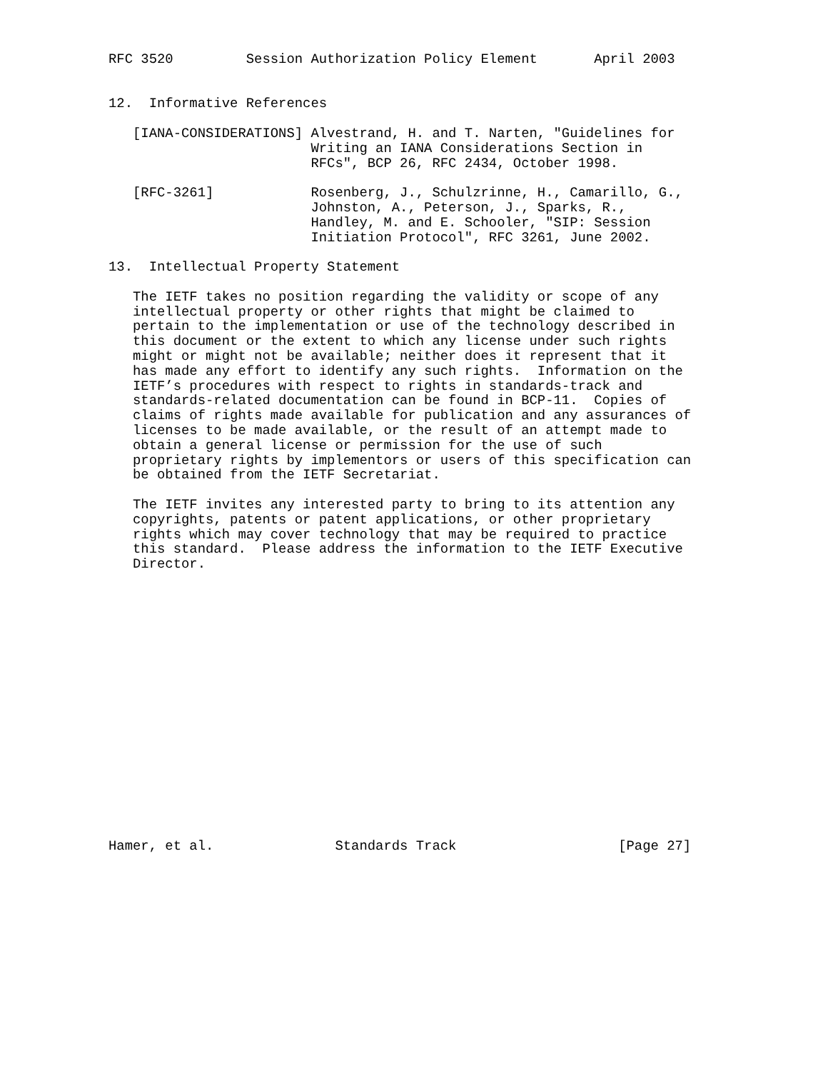RFC 3520         Session Authorization Policy Element       April 2003


12.  Informative References

   [IANA-CONSIDERATIONS] Alvestrand, H. and T. Narten, "Guidelines for
                         Writing an IANA Considerations Section in
                         RFCs", BCP 26, RFC 2434, October 1998.

   [RFC-3261]            Rosenberg, J., Schulzrinne, H., Camarillo, G.,
                         Johnston, A., Peterson, J., Sparks, R.,
                         Handley, M. and E. Schooler, "SIP: Session
                         Initiation Protocol", RFC 3261, June 2002.

13.  Intellectual Property Statement

   The IETF takes no position regarding the validity or scope of any
   intellectual property or other rights that might be claimed to
   pertain to the implementation or use of the technology described in
   this document or the extent to which any license under such rights
   might or might not be available; neither does it represent that it
   has made any effort to identify any such rights.  Information on the
   IETF’s procedures with respect to rights in standards-track and
   standards-related documentation can be found in BCP-11.  Copies of
   claims of rights made available for publication and any assurances of
   licenses to be made available, or the result of an attempt made to
   obtain a general license or permission for the use of such
   proprietary rights by implementors or users of this specification can
   be obtained from the IETF Secretariat.

   The IETF invites any interested party to bring to its attention any
   copyrights, patents or patent applications, or other proprietary
   rights which may cover technology that may be required to practice
   this standard.  Please address the information to the IETF Executive
   Director.


















Hamer, et al.               Standards Track                    [Page 27]